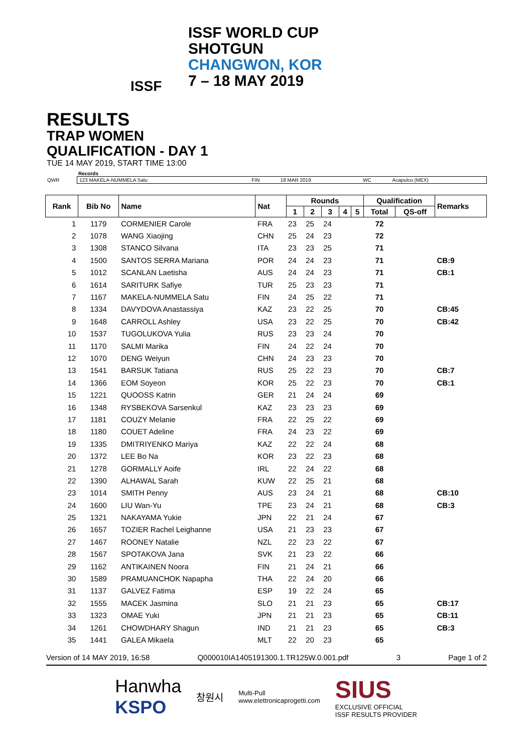ISSF
ISSF WORLD CUP
SHOTGUN
CHANGWON, KOR
7 – 18 MAY 2019
RESULTS
TRAP WOMEN
QUALIFICATION - DAY 1
TUE 14 MAY 2019, START TIME 13:00
Records
| QWR | 123 MAKELA-NUMMELA Satu | FIN | 18 MAR 2019 | WC | Acapulco (MEX) |
| Rank | Bib No | Name | Nat | Rounds | | | | | Qualification | | Remarks |
| --- | --- | --- | --- | --- | --- | --- | --- | --- | --- | --- | --- |
| | | | | 1 | 2 | 3 | 4 | 5 | Total | QS-off | |
| 1 | 1179 | CORMENIER Carole | FRA | 23 | 25 | 24 | | | 72 | | |
| 2 | 1078 | WANG Xiaojing | CHN | 25 | 24 | 23 | | | 72 | | |
| 3 | 1308 | STANCO Silvana | ITA | 23 | 23 | 25 | | | 71 | | |
| 4 | 1500 | SANTOS SERRA Mariana | POR | 24 | 24 | 23 | | | 71 | | CB:9 |
| 5 | 1012 | SCANLAN Laetisha | AUS | 24 | 24 | 23 | | | 71 | | CB:1 |
| 6 | 1614 | SARITURK Safiye | TUR | 25 | 23 | 23 | | | 71 | | |
| 7 | 1167 | MAKELA-NUMMELA Satu | FIN | 24 | 25 | 22 | | | 71 | | |
| 8 | 1334 | DAVYDOVA Anastassiya | KAZ | 23 | 22 | 25 | | | 70 | | CB:45 |
| 9 | 1648 | CARROLL Ashley | USA | 23 | 22 | 25 | | | 70 | | CB:42 |
| 10 | 1537 | TUGOLUKOVA Yulia | RUS | 23 | 23 | 24 | | | 70 | | |
| 11 | 1170 | SALMI Marika | FIN | 24 | 22 | 24 | | | 70 | | |
| 12 | 1070 | DENG Weiyun | CHN | 24 | 23 | 23 | | | 70 | | |
| 13 | 1541 | BARSUK Tatiana | RUS | 25 | 22 | 23 | | | 70 | | CB:7 |
| 14 | 1366 | EOM Soyeon | KOR | 25 | 22 | 23 | | | 70 | | CB:1 |
| 15 | 1221 | QUOOSS Katrin | GER | 21 | 24 | 24 | | | 69 | | |
| 16 | 1348 | RYSBEKOVA Sarsenkul | KAZ | 23 | 23 | 23 | | | 69 | | |
| 17 | 1181 | COUZY Melanie | FRA | 22 | 25 | 22 | | | 69 | | |
| 18 | 1180 | COUET Adeline | FRA | 24 | 23 | 22 | | | 69 | | |
| 19 | 1335 | DMITRIYENKO Mariya | KAZ | 22 | 22 | 24 | | | 68 | | |
| 20 | 1372 | LEE Bo Na | KOR | 23 | 22 | 23 | | | 68 | | |
| 21 | 1278 | GORMALLY Aoife | IRL | 22 | 24 | 22 | | | 68 | | |
| 22 | 1390 | ALHAWAL Sarah | KUW | 22 | 25 | 21 | | | 68 | | |
| 23 | 1014 | SMITH Penny | AUS | 23 | 24 | 21 | | | 68 | | CB:10 |
| 24 | 1600 | LIU Wan-Yu | TPE | 23 | 24 | 21 | | | 68 | | CB:3 |
| 25 | 1321 | NAKAYAMA Yukie | JPN | 22 | 21 | 24 | | | 67 | | |
| 26 | 1657 | TOZIER Rachel Leighanne | USA | 21 | 23 | 23 | | | 67 | | |
| 27 | 1467 | ROONEY Natalie | NZL | 22 | 23 | 22 | | | 67 | | |
| 28 | 1567 | SPOTAKOVA Jana | SVK | 21 | 23 | 22 | | | 66 | | |
| 29 | 1162 | ANTIKAINEN Noora | FIN | 21 | 24 | 21 | | | 66 | | |
| 30 | 1589 | PRAMUANCHOK Napapha | THA | 22 | 24 | 20 | | | 66 | | |
| 31 | 1137 | GALVEZ Fatima | ESP | 19 | 22 | 24 | | | 65 | | |
| 32 | 1555 | MACEK Jasmina | SLO | 21 | 21 | 23 | | | 65 | | CB:17 |
| 33 | 1323 | OMAE Yuki | JPN | 21 | 21 | 23 | | | 65 | | CB:11 |
| 34 | 1261 | CHOWDHARY Shagun | IND | 21 | 21 | 23 | | | 65 | | CB:3 |
| 35 | 1441 | GALEA Mikaela | MLT | 22 | 20 | 23 | | | 65 | | |
Version of 14 MAY 2019, 16:58 Q000010IA1405191300.1.TR125W.0.001.pdf 3 Page 1 of 2
Hanwha
KSPO 창원시 Multi-Pull
www.elettronicaprogetti.com SIUS
EXCLUSIVE OFFICIAL
ISSF RESULTS PROVIDER